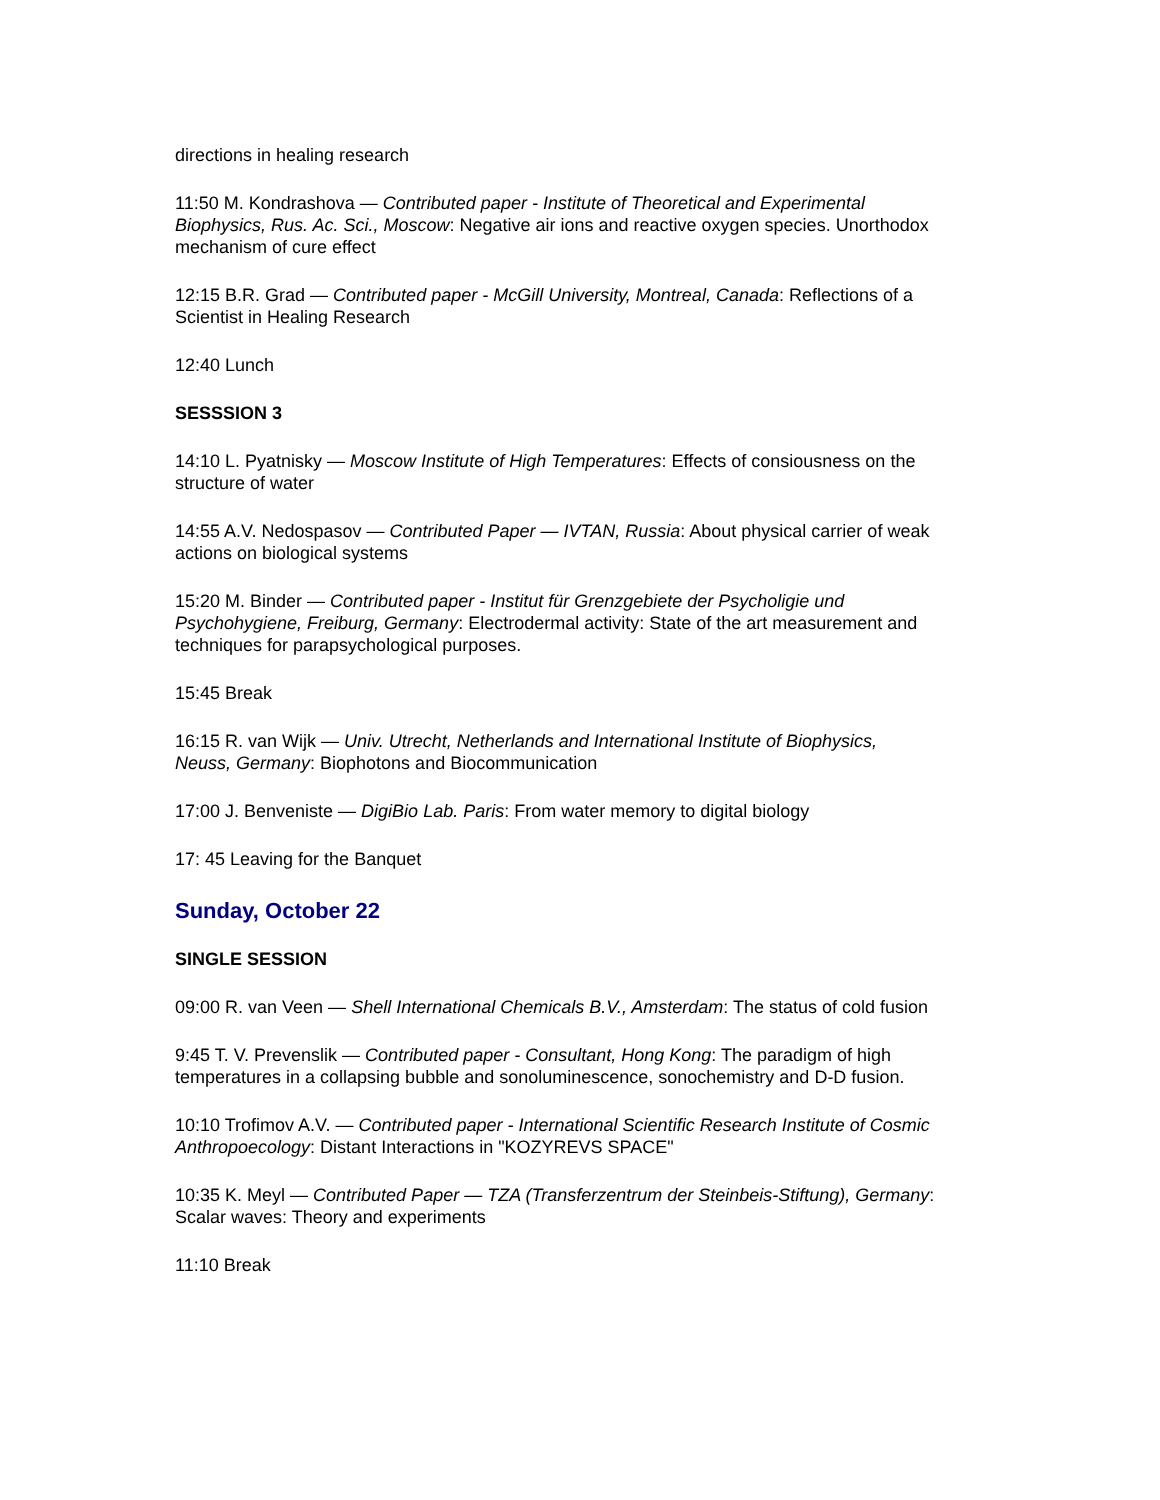directions in healing research
11:50 M. Kondrashova — Contributed paper - Institute of Theoretical and Experimental Biophysics, Rus. Ac. Sci., Moscow: Negative air ions and reactive oxygen species. Unorthodox mechanism of cure effect
12:15 B.R. Grad — Contributed paper - McGill University, Montreal, Canada: Reflections of a Scientist in Healing Research
12:40 Lunch
SESSSION 3
14:10 L. Pyatnisky — Moscow Institute of High Temperatures: Effects of consiousness on the structure of water
14:55 A.V. Nedospasov — Contributed Paper — IVTAN, Russia: About physical carrier of weak actions on biological systems
15:20 M. Binder — Contributed paper - Institut für Grenzgebiete der Psycholigie und Psychohygiene, Freiburg, Germany: Electrodermal activity: State of the art measurement and techniques for parapsychological purposes.
15:45 Break
16:15 R. van Wijk — Univ. Utrecht, Netherlands and International Institute of Biophysics, Neuss, Germany: Biophotons and Biocommunication
17:00 J. Benveniste — DigiBio Lab. Paris: From water memory to digital biology
17: 45 Leaving for the Banquet
Sunday, October 22
SINGLE SESSION
09:00 R. van Veen — Shell International Chemicals B.V., Amsterdam: The status of cold fusion
9:45 T. V. Prevenslik — Contributed paper - Consultant, Hong Kong: The paradigm of high temperatures in a collapsing bubble and sonoluminescence, sonochemistry and D-D fusion.
10:10 Trofimov A.V. — Contributed paper - International Scientific Research Institute of Cosmic Anthropoecology: Distant Interactions in "KOZYREVS SPACE"
10:35 K. Meyl — Contributed Paper — TZA (Transferzentrum der Steinbeis-Stiftung), Germany: Scalar waves: Theory and experiments
11:10 Break